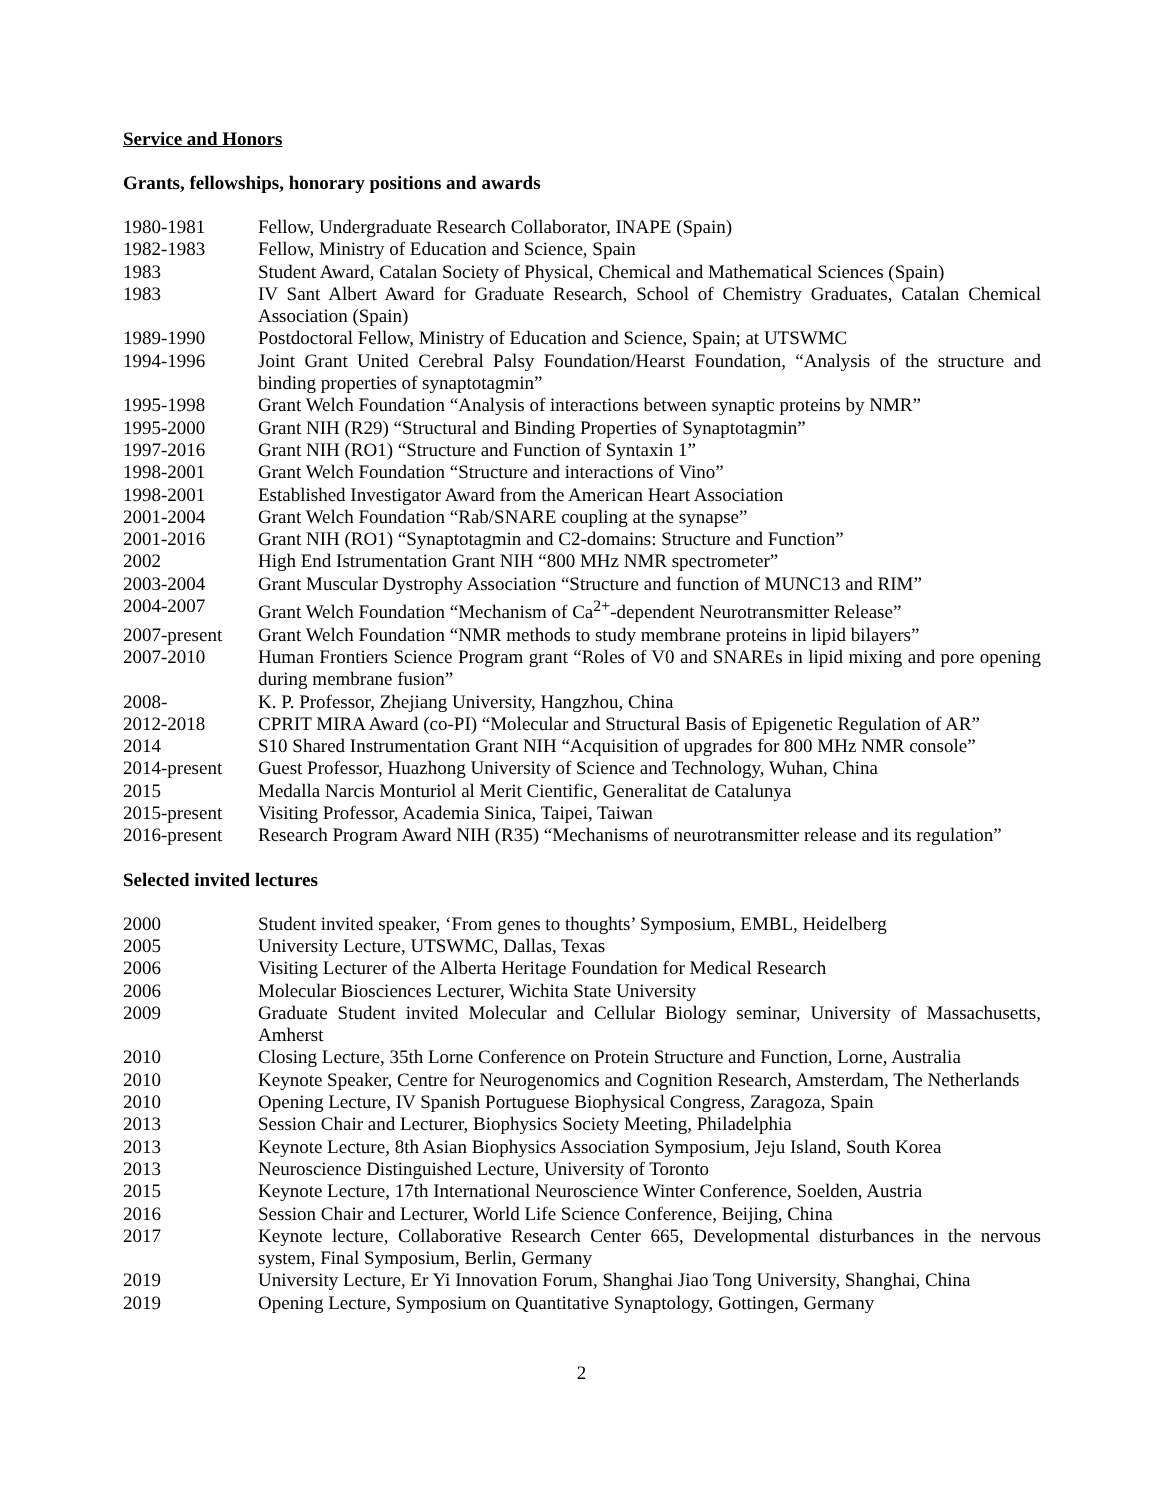Service and Honors
Grants, fellowships, honorary positions and awards
| 1980-1981 | Fellow, Undergraduate Research Collaborator, INAPE (Spain) |
| 1982-1983 | Fellow, Ministry of Education and Science, Spain |
| 1983 | Student Award, Catalan Society of Physical, Chemical and Mathematical Sciences (Spain) |
| 1983 | IV Sant Albert Award for Graduate Research, School of Chemistry Graduates, Catalan Chemical Association (Spain) |
| 1989-1990 | Postdoctoral Fellow, Ministry of Education and Science, Spain; at UTSWMC |
| 1994-1996 | Joint Grant United Cerebral Palsy Foundation/Hearst Foundation, “Analysis of the structure and binding properties of synaptotagmin” |
| 1995-1998 | Grant Welch Foundation “Analysis of interactions between synaptic proteins by NMR” |
| 1995-2000 | Grant NIH (R29) “Structural and Binding Properties of Synaptotagmin” |
| 1997-2016 | Grant NIH (RO1) “Structure and Function of Syntaxin 1” |
| 1998-2001 | Grant Welch Foundation “Structure and interactions of Vino” |
| 1998-2001 | Established Investigator Award from the American Heart Association |
| 2001-2004 | Grant Welch Foundation “Rab/SNARE coupling at the synapse” |
| 2001-2016 | Grant NIH (RO1) “Synaptotagmin and C2-domains: Structure and Function” |
| 2002 | High End Istrumentation Grant NIH “800 MHz NMR spectrometer” |
| 2003-2004 | Grant Muscular Dystrophy Association “Structure and function of MUNC13 and RIM” |
| 2004-2007 | Grant Welch Foundation “Mechanism of Ca<sup>2+</sup>-dependent Neurotransmitter Release” |
| 2007-present | Grant Welch Foundation “NMR methods to study membrane proteins in lipid bilayers” |
| 2007-2010 | Human Frontiers Science Program grant “Roles of V0 and SNAREs in lipid mixing and pore opening during membrane fusion” |
| 2008- | K. P. Professor, Zhejiang University, Hangzhou, China |
| 2012-2018 | CPRIT MIRA Award (co-PI) “Molecular and Structural Basis of Epigenetic Regulation of AR” |
| 2014 | S10 Shared Instrumentation Grant NIH “Acquisition of upgrades for 800 MHz NMR console” |
| 2014-present | Guest Professor, Huazhong University of Science and Technology, Wuhan, China |
| 2015 | Medalla Narcis Monturiol al Merit Cientific, Generalitat de Catalunya |
| 2015-present | Visiting Professor, Academia Sinica, Taipei, Taiwan |
| 2016-present | Research Program Award NIH (R35) “Mechanisms of neurotransmitter release and its regulation” |
Selected invited lectures
| 2000 | Student invited speaker, ‘From genes to thoughts’ Symposium, EMBL, Heidelberg |
| 2005 | University Lecture, UTSWMC, Dallas, Texas |
| 2006 | Visiting Lecturer of the Alberta Heritage Foundation for Medical Research |
| 2006 | Molecular Biosciences Lecturer, Wichita State University |
| 2009 | Graduate Student invited Molecular and Cellular Biology seminar, University of Massachusetts, Amherst |
| 2010 | Closing Lecture, 35th Lorne Conference on Protein Structure and Function, Lorne, Australia |
| 2010 | Keynote Speaker, Centre for Neurogenomics and Cognition Research, Amsterdam, The Netherlands |
| 2010 | Opening Lecture, IV Spanish Portuguese Biophysical Congress, Zaragoza, Spain |
| 2013 | Session Chair and Lecturer, Biophysics Society Meeting, Philadelphia |
| 2013 | Keynote Lecture, 8th Asian Biophysics Association Symposium, Jeju Island, South Korea |
| 2013 | Neuroscience Distinguished Lecture, University of Toronto |
| 2015 | Keynote Lecture, 17th International Neuroscience Winter Conference, Soelden, Austria |
| 2016 | Session Chair and Lecturer, World Life Science Conference, Beijing, China |
| 2017 | Keynote lecture, Collaborative Research Center 665, Developmental disturbances in the nervous system, Final Symposium, Berlin, Germany |
| 2019 | University Lecture, Er Yi Innovation Forum, Shanghai Jiao Tong University, Shanghai, China |
| 2019 | Opening Lecture, Symposium on Quantitative Synaptology, Gottingen, Germany |
2